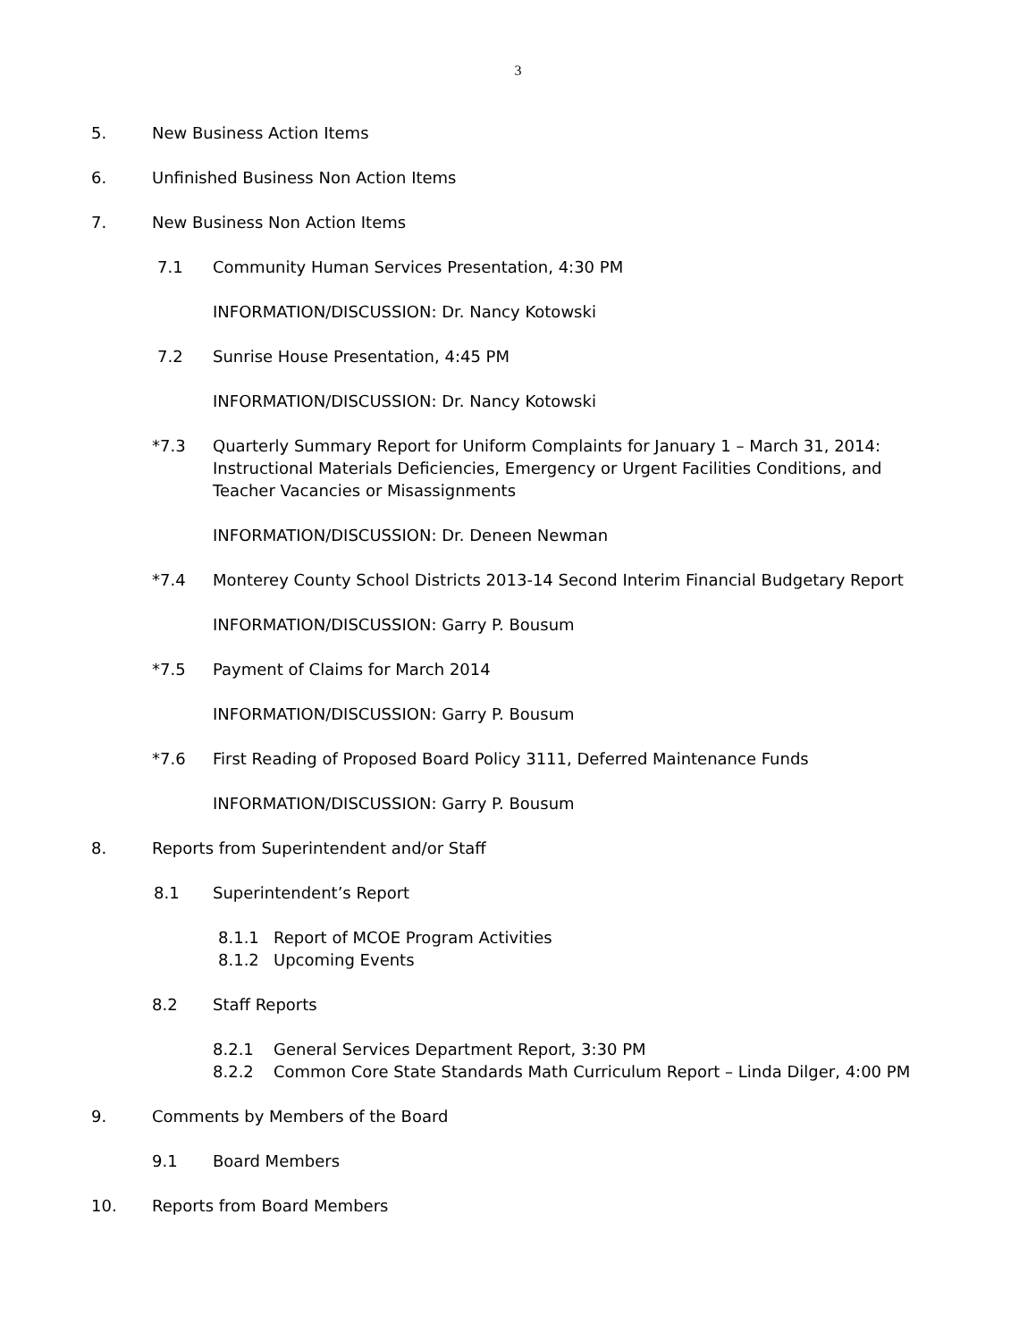3
5. New Business Action Items
6. Unfinished Business Non Action Items
7. New Business Non Action Items
7.1 Community Human Services Presentation, 4:30 PM
INFORMATION/DISCUSSION: Dr. Nancy Kotowski
7.2 Sunrise House Presentation, 4:45 PM
INFORMATION/DISCUSSION: Dr. Nancy Kotowski
*7.3 Quarterly Summary Report for Uniform Complaints for January 1 – March 31, 2014:
Instructional Materials Deficiencies, Emergency or Urgent Facilities Conditions, and
Teacher Vacancies or Misassignments
INFORMATION/DISCUSSION: Dr. Deneen Newman
*7.4 Monterey County School Districts 2013-14 Second Interim Financial Budgetary Report
INFORMATION/DISCUSSION: Garry P. Bousum
*7.5 Payment of Claims for March 2014
INFORMATION/DISCUSSION: Garry P. Bousum
*7.6 First Reading of Proposed Board Policy 3111, Deferred Maintenance Funds
INFORMATION/DISCUSSION: Garry P. Bousum
8. Reports from Superintendent and/or Staff
8.1 Superintendent’s Report
8.1.1 Report of MCOE Program Activities
8.1.2 Upcoming Events
8.2 Staff Reports
8.2.1 General Services Department Report, 3:30 PM
8.2.2 Common Core State Standards Math Curriculum Report – Linda Dilger, 4:00 PM
9. Comments by Members of the Board
9.1 Board Members
10. Reports from Board Members